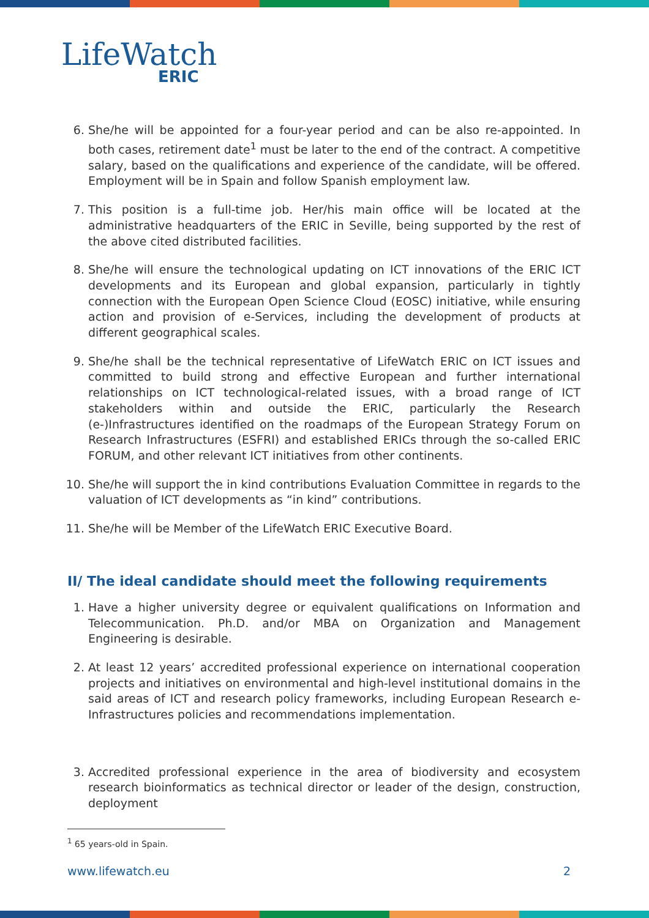LifeWatch
ERIC
6. She/he will be appointed for a four-year period and can be also re-appointed. In both cases, retirement date<sup>1</sup> must be later to the end of the contract. A competitive salary, based on the qualifications and experience of the candidate, will be offered. Employment will be in Spain and follow Spanish employment law.
7. This position is a full-time job. Her/his main office will be located at the administrative headquarters of the ERIC in Seville, being supported by the rest of the above cited distributed facilities.
8. She/he will ensure the technological updating on ICT innovations of the ERIC ICT developments and its European and global expansion, particularly in tightly connection with the European Open Science Cloud (EOSC) initiative, while ensuring action and provision of e-Services, including the development of products at different geographical scales.
9. She/he shall be the technical representative of LifeWatch ERIC on ICT issues and committed to build strong and effective European and further international relationships on ICT technological-related issues, with a broad range of ICT stakeholders within and outside the ERIC, particularly the Research (e-)Infrastructures identified on the roadmaps of the European Strategy Forum on Research Infrastructures (ESFRI) and established ERICs through the so-called ERIC FORUM, and other relevant ICT initiatives from other continents.
10. She/he will support the in kind contributions Evaluation Committee in regards to the valuation of ICT developments as “in kind” contributions.
11. She/he will be Member of the LifeWatch ERIC Executive Board.
II/ The ideal candidate should meet the following requirements
1. Have a higher university degree or equivalent qualifications on Information and Telecommunication. Ph.D. and/or MBA on Organization and Management Engineering is desirable.
2. At least 12 years’ accredited professional experience on international cooperation projects and initiatives on environmental and high-level institutional domains in the said areas of ICT and research policy frameworks, including European Research e-Infrastructures policies and recommendations implementation.
3. Accredited professional experience in the area of biodiversity and ecosystem research bioinformatics as technical director or leader of the design, construction, deployment
<sup>1</sup> 65 years-old in Spain.
www.lifewatch.eu 2